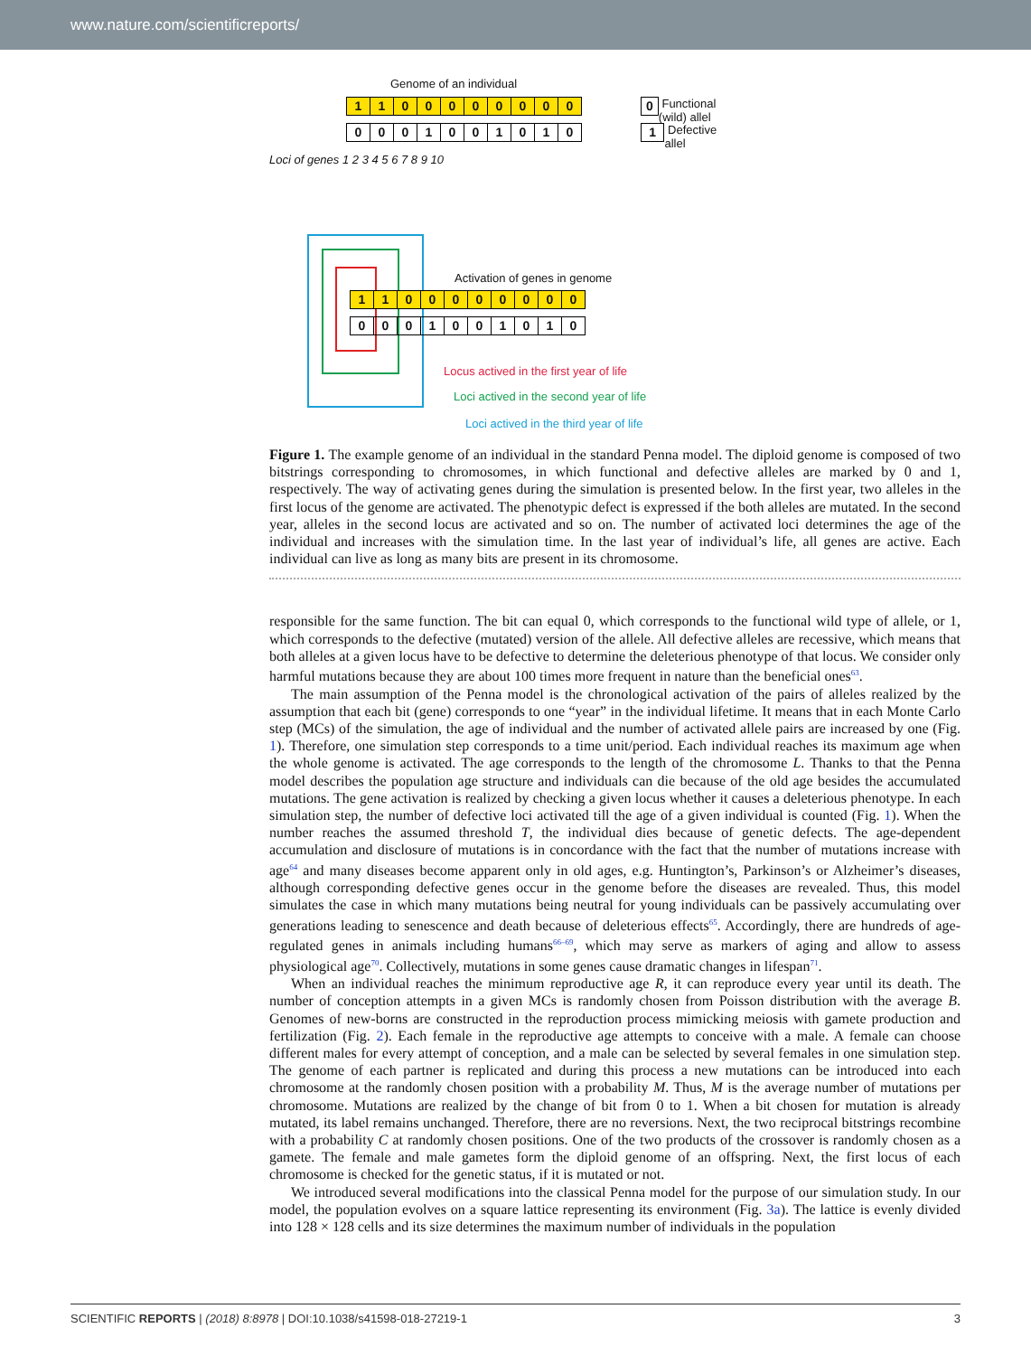www.nature.com/scientificreports/
Genome of an individual
1100000000
0001001010
0 Functional (wild) allel
1 Defective allel
Loci of genes 1 2 3 4 5 6 7 8 9 10
Activation of genes in genome
1100000000
0001001010
Locus actived in the first year of life
Loci actived in the second year of life
Loci actived in the third year of life
Figure 1. The example genome of an individual in the standard Penna model. The diploid genome is composed of two bitstrings corresponding to chromosomes, in which functional and defective alleles are marked by 0 and 1, respectively. The way of activating genes during the simulation is presented below. In the first year, two alleles in the first locus of the genome are activated. The phenotypic defect is expressed if the both alleles are mutated. In the second year, alleles in the second locus are activated and so on. The number of activated loci determines the age of the individual and increases with the simulation time. In the last year of individual’s life, all genes are active. Each individual can live as long as many bits are present in its chromosome.
responsible for the same function. The bit can equal 0, which corresponds to the functional wild type of allele, or 1, which corresponds to the defective (mutated) version of the allele. All defective alleles are recessive, which means that both alleles at a given locus have to be defective to determine the deleterious phenotype of that locus. We consider only harmful mutations because they are about 100 times more frequent in nature than the beneficial ones<sup>63</sup>.
The main assumption of the Penna model is the chronological activation of the pairs of alleles realized by the assumption that each bit (gene) corresponds to one “year” in the individual lifetime. It means that in each Monte Carlo step (MCs) of the simulation, the age of individual and the number of activated allele pairs are increased by one (Fig. 1). Therefore, one simulation step corresponds to a time unit/period. Each individual reaches its maximum age when the whole genome is activated. The age corresponds to the length of the chromosome L. Thanks to that the Penna model describes the population age structure and individuals can die because of the old age besides the accumulated mutations. The gene activation is realized by checking a given locus whether it causes a deleterious phenotype. In each simulation step, the number of defective loci activated till the age of a given individual is counted (Fig. 1). When the number reaches the assumed threshold T, the individual dies because of genetic defects. The age-dependent accumulation and disclosure of mutations is in concordance with the fact that the number of mutations increase with age<sup>64</sup> and many diseases become apparent only in old ages, e.g. Huntington’s, Parkinson’s or Alzheimer’s diseases, although corresponding defective genes occur in the genome before the diseases are revealed. Thus, this model simulates the case in which many mutations being neutral for young individuals can be passively accumulating over generations leading to senescence and death because of deleterious effects<sup>65</sup>. Accordingly, there are hundreds of age-regulated genes in animals including humans<sup>66–69</sup>, which may serve as markers of aging and allow to assess physiological age<sup>70</sup>. Collectively, mutations in some genes cause dramatic changes in lifespan<sup>71</sup>.
When an individual reaches the minimum reproductive age R, it can reproduce every year until its death. The number of conception attempts in a given MCs is randomly chosen from Poisson distribution with the average B. Genomes of new-borns are constructed in the reproduction process mimicking meiosis with gamete production and fertilization (Fig. 2). Each female in the reproductive age attempts to conceive with a male. A female can choose different males for every attempt of conception, and a male can be selected by several females in one simulation step. The genome of each partner is replicated and during this process a new mutations can be introduced into each chromosome at the randomly chosen position with a probability M. Thus, M is the average number of mutations per chromosome. Mutations are realized by the change of bit from 0 to 1. When a bit chosen for mutation is already mutated, its label remains unchanged. Therefore, there are no reversions. Next, the two reciprocal bitstrings recombine with a probability C at randomly chosen positions. One of the two products of the crossover is randomly chosen as a gamete. The female and male gametes form the diploid genome of an offspring. Next, the first locus of each chromosome is checked for the genetic status, if it is mutated or not.
We introduced several modifications into the classical Penna model for the purpose of our simulation study. In our model, the population evolves on a square lattice representing its environment (Fig. 3a). The lattice is evenly divided into 128 × 128 cells and its size determines the maximum number of individuals in the population
SCIENTIFIC REPORTS | (2018) 8:8978 | DOI:10.1038/s41598-018-27219-1 3